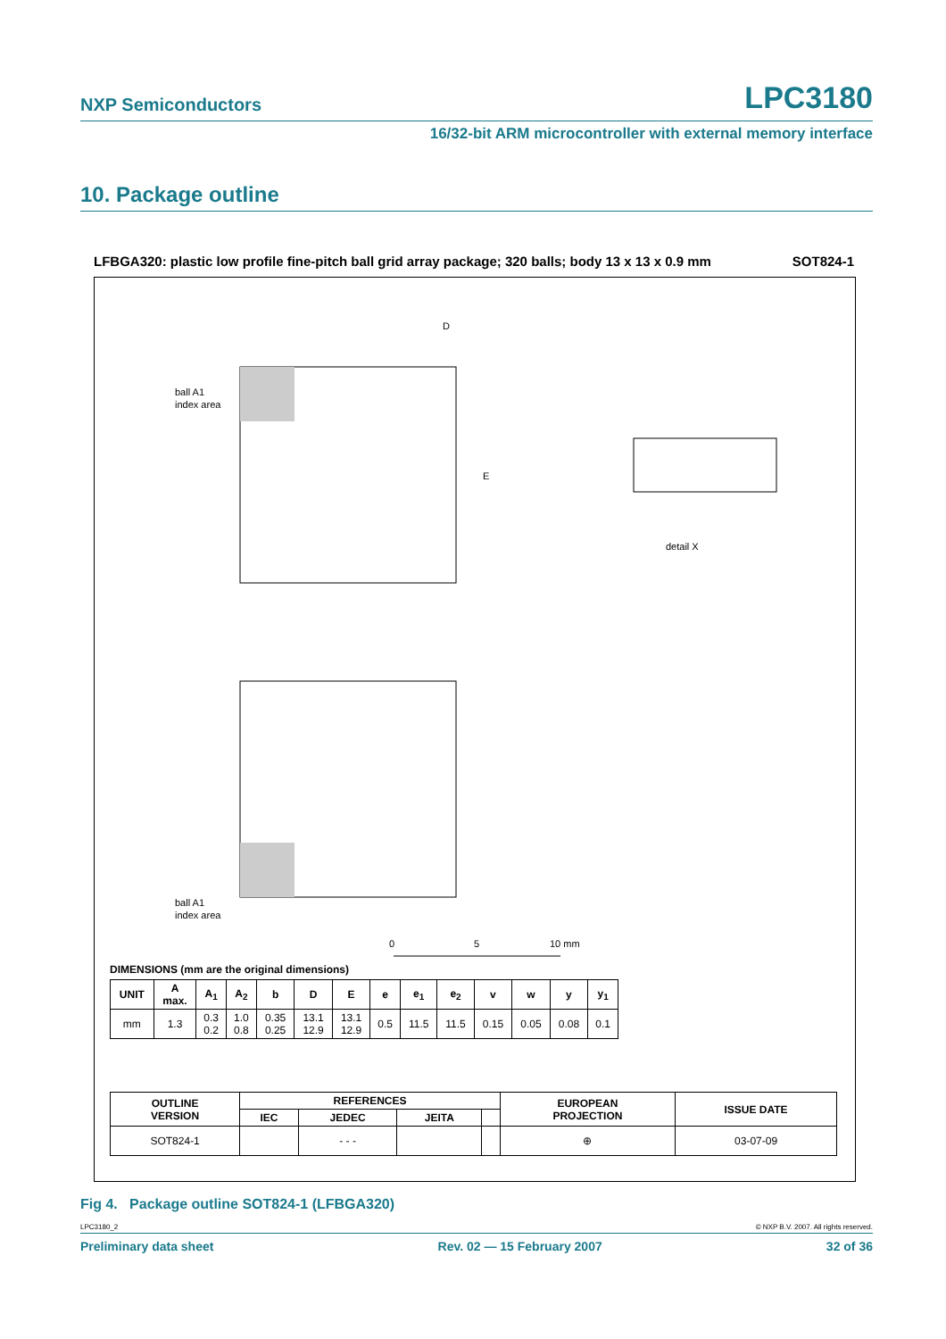NXP Semiconductors LPC3180
16/32-bit ARM microcontroller with external memory interface
10. Package outline
LFBGA320: plastic low profile fine-pitch ball grid array package; 320 balls; body 13 x 13 x 0.9 mm SOT824-1
D
E
ball A1
index area
detail X
ball A1
index area
0
5
10 mm
DIMENSIONS (mm are the original dimensions)
| UNIT | A max. | A<sub>1</sub> | A<sub>2</sub> | b | D | E | e | e<sub>1</sub> | e<sub>2</sub> | v | w | y | y<sub>1</sub> |
| --- | --- | --- | --- | --- | --- | --- | --- | --- | --- | --- | --- | --- | --- |
| mm | 1.3 | 0.3 0.2 | 1.0 0.8 | 0.35 0.25 | 13.1 12.9 | 13.1 12.9 | 0.5 | 11.5 | 11.5 | 0.15 | 0.05 | 0.08 | 0.1 |
| OUTLINE VERSION | REFERENCES | | | | EUROPEAN PROJECTION | ISSUE DATE |
| --- | --- | --- | --- | --- | --- | --- |
| | IEC | JEDEC | JEITA | | | |
| SOT824-1 | | - - - | | | ⊕ | 03-07-09 |
Fig 4. Package outline SOT824-1 (LFBGA320)
LPC3180_2 © NXP B.V. 2007. All rights reserved.
Preliminary data sheet Rev. 02 — 15 February 2007 32 of 36